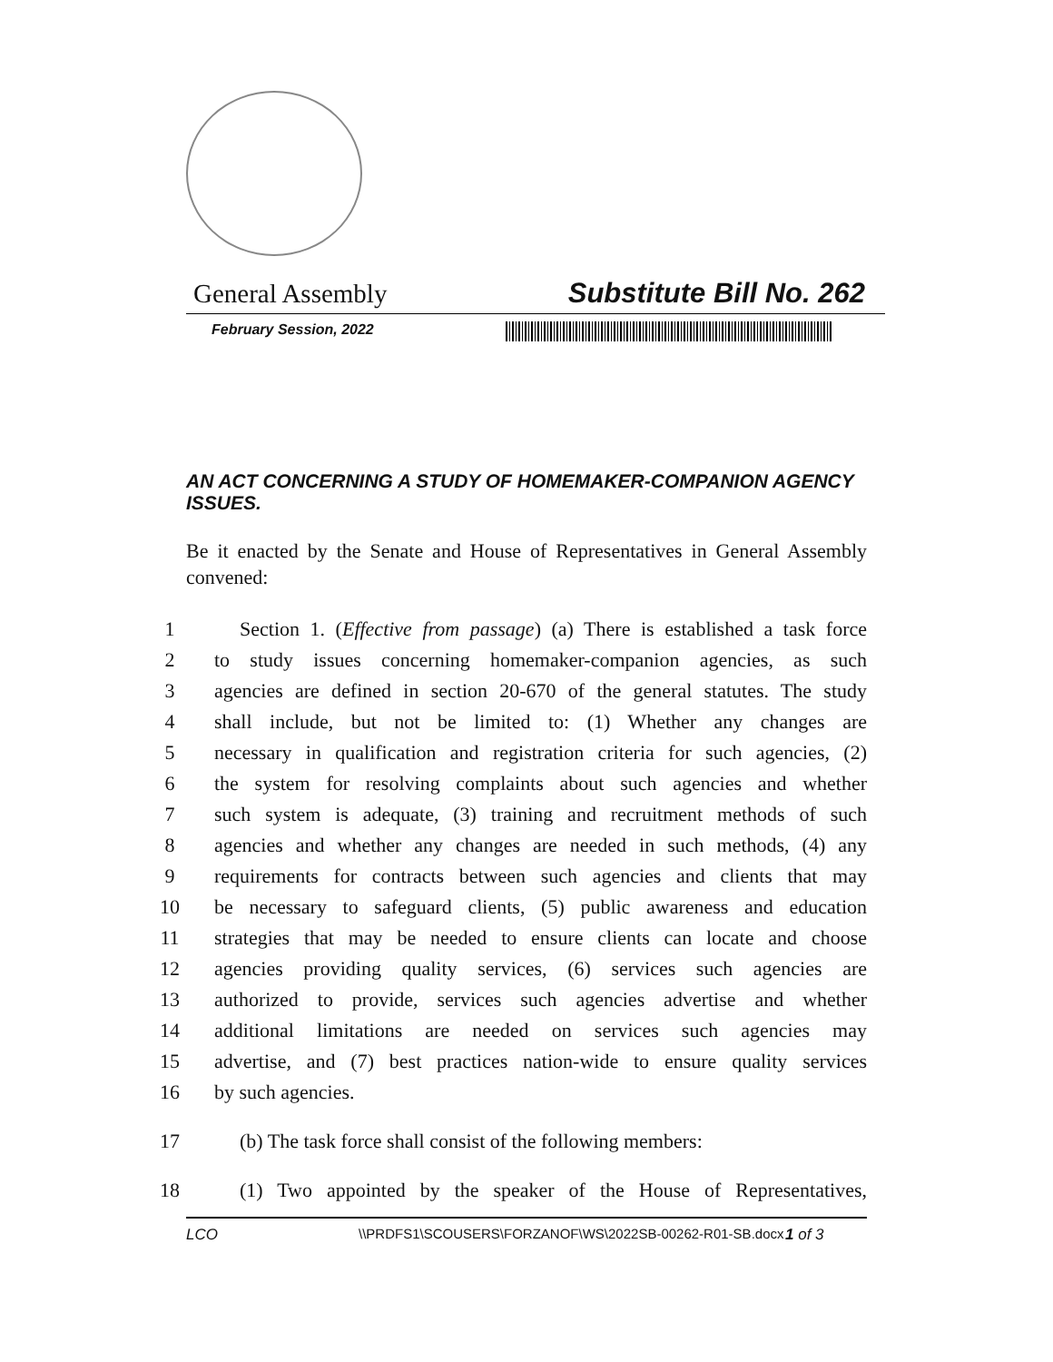General Assembly Substitute Bill No. 262
February Session, 2022
AN ACT CONCERNING A STUDY OF HOMEMAKER-COMPANION AGENCY ISSUES.
Be it enacted by the Senate and House of Representatives in General Assembly convened:
1 Section 1. (Effective from passage) (a) There is established a task force
2 to study issues concerning homemaker-companion agencies, as such
3 agencies are defined in section 20-670 of the general statutes. The study
4 shall include, but not be limited to: (1) Whether any changes are
5 necessary in qualification and registration criteria for such agencies, (2)
6 the system for resolving complaints about such agencies and whether
7 such system is adequate, (3) training and recruitment methods of such
8 agencies and whether any changes are needed in such methods, (4) any
9 requirements for contracts between such agencies and clients that may
10 be necessary to safeguard clients, (5) public awareness and education
11 strategies that may be needed to ensure clients can locate and choose
12 agencies providing quality services, (6) services such agencies are
13 authorized to provide, services such agencies advertise and whether
14 additional limitations are needed on services such agencies may
15 advertise, and (7) best practices nation-wide to ensure quality services
16 by such agencies.
17 (b) The task force shall consist of the following members:
18 (1) Two appointed by the speaker of the House of Representatives,
LCO \\PRDFS1\SCOUSERS\FORZANOF\WS\2022SB-00262-R01-SB.docx 1 of 3